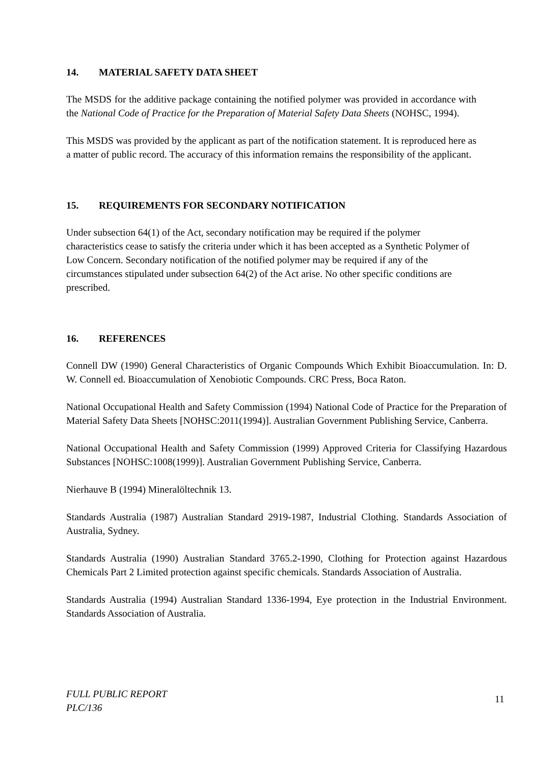14. MATERIAL SAFETY DATA SHEET
The MSDS for the additive package containing the notified polymer was provided in accordance with the National Code of Practice for the Preparation of Material Safety Data Sheets (NOHSC, 1994).
This MSDS was provided by the applicant as part of the notification statement. It is reproduced here as a matter of public record. The accuracy of this information remains the responsibility of the applicant.
15. REQUIREMENTS FOR SECONDARY NOTIFICATION
Under subsection 64(1) of the Act, secondary notification may be required if the polymer characteristics cease to satisfy the criteria under which it has been accepted as a Synthetic Polymer of Low Concern. Secondary notification of the notified polymer may be required if any of the circumstances stipulated under subsection 64(2) of the Act arise. No other specific conditions are prescribed.
16. REFERENCES
Connell DW (1990) General Characteristics of Organic Compounds Which Exhibit Bioaccumulation. In: D. W. Connell ed. Bioaccumulation of Xenobiotic Compounds. CRC Press, Boca Raton.
National Occupational Health and Safety Commission (1994) National Code of Practice for the Preparation of Material Safety Data Sheets [NOHSC:2011(1994)]. Australian Government Publishing Service, Canberra.
National Occupational Health and Safety Commission (1999) Approved Criteria for Classifying Hazardous Substances [NOHSC:1008(1999)]. Australian Government Publishing Service, Canberra.
Nierhauve B (1994) Mineralöltechnik 13.
Standards Australia (1987) Australian Standard 2919-1987, Industrial Clothing. Standards Association of Australia, Sydney.
Standards Australia (1990) Australian Standard 3765.2-1990, Clothing for Protection against Hazardous Chemicals Part 2 Limited protection against specific chemicals. Standards Association of Australia.
Standards Australia (1994) Australian Standard 1336-1994, Eye protection in the Industrial Environment. Standards Association of Australia.
FULL PUBLIC REPORT
PLC/136
11